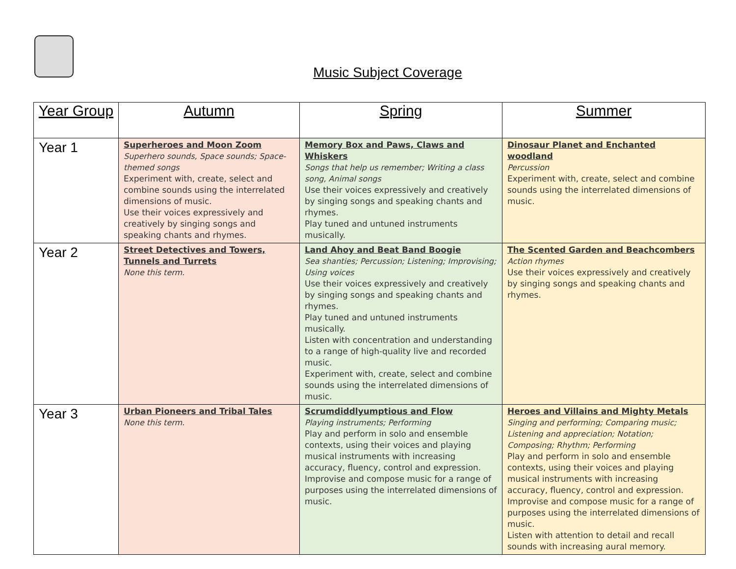Music Subject Coverage
| Year Group | Autumn | Spring | Summer |
| --- | --- | --- | --- |
| Year 1 | Superheroes and Moon Zoom Superhero sounds, Space sounds; Space-themed songs Experiment with, create, select and combine sounds using the interrelated dimensions of music. Use their voices expressively and creatively by singing songs and speaking chants and rhymes. | Memory Box and Paws, Claws and Whiskers Songs that help us remember; Writing a class song, Animal songs Use their voices expressively and creatively by singing songs and speaking chants and rhymes. Play tuned and untuned instruments musically. | Dinosaur Planet and Enchanted woodland Percussion Experiment with, create, select and combine sounds using the interrelated dimensions of music. |
| Year 2 | Street Detectives and Towers, Tunnels and Turrets None this term. | Land Ahoy and Beat Band Boogie Sea shanties; Percussion; Listening; Improvising; Using voices Use their voices expressively and creatively by singing songs and speaking chants and rhymes. Play tuned and untuned instruments musically. Listen with concentration and understanding to a range of high-quality live and recorded music. Experiment with, create, select and combine sounds using the interrelated dimensions of music. | The Scented Garden and Beachcombers Action rhymes Use their voices expressively and creatively by singing songs and speaking chants and rhymes. |
| Year 3 | Urban Pioneers and Tribal Tales None this term. | Scrumdiddlyumptious and Flow Playing instruments; Performing Play and perform in solo and ensemble contexts, using their voices and playing musical instruments with increasing accuracy, fluency, control and expression. Improvise and compose music for a range of purposes using the interrelated dimensions of music. | Heroes and Villains and Mighty Metals Singing and performing; Comparing music; Listening and appreciation; Notation; Composing; Rhythm; Performing Play and perform in solo and ensemble contexts, using their voices and playing musical instruments with increasing accuracy, fluency, control and expression. Improvise and compose music for a range of purposes using the interrelated dimensions of music. Listen with attention to detail and recall sounds with increasing aural memory. |